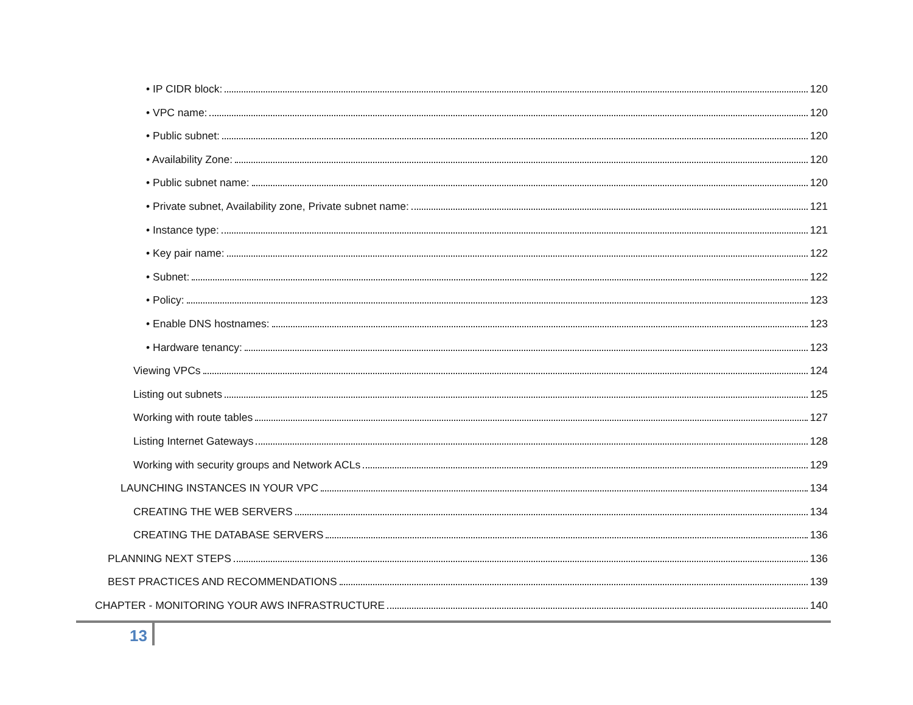• IP CIDR block: 120
• VPC name: 120
• Public subnet: 120
• Availability Zone: 120
• Public subnet name: 120
• Private subnet, Availability zone, Private subnet name: 121
• Instance type: 121
• Key pair name: 122
• Subnet: 122
• Policy: 123
• Enable DNS hostnames: 123
• Hardware tenancy: 123
Viewing VPCs 124
Listing out subnets 125
Working with route tables 127
Listing Internet Gateways 128
Working with security groups and Network ACLs 129
LAUNCHING INSTANCES IN YOUR VPC 134
CREATING THE WEB SERVERS 134
CREATING THE DATABASE SERVERS 136
PLANNING NEXT STEPS 136
BEST PRACTICES AND RECOMMENDATIONS 139
CHAPTER - MONITORING YOUR AWS INFRASTRUCTURE 140
13